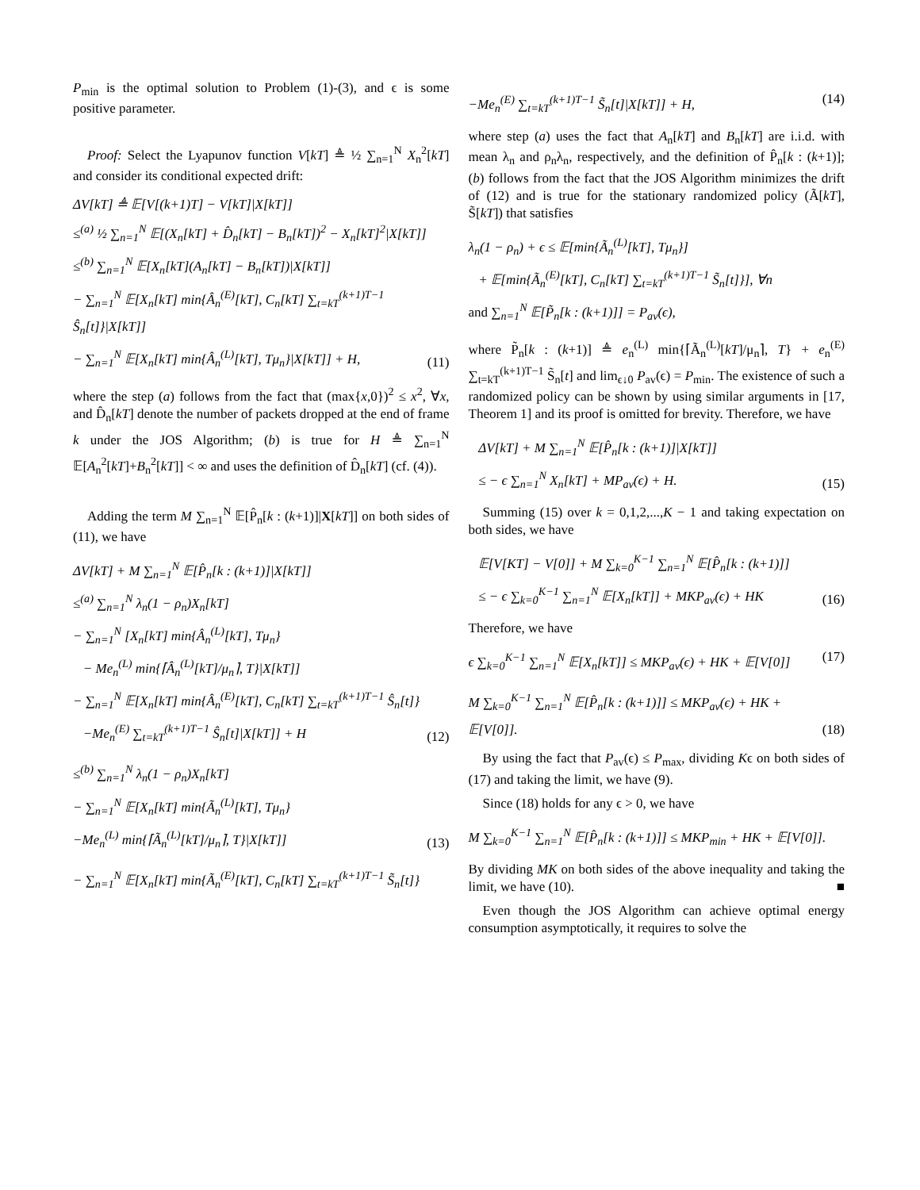P<sub>min</sub> is the optimal solution to Problem (1)-(3), and ϵ is some positive parameter.
Proof: Select the Lyapunov function V[kT] ≜ ½ ∑<sub>n=1</sub><sup>N</sup> X<sub>n</sub><sup>2</sup>[kT] and consider its conditional expected drift:
ΔV[kT] ≜ 𝔼[V[(k+1)T] − V[kT]|X[kT]]
≤<sup>(a)</sup> ½ ∑<sub>n=1</sub><sup>N</sup> 𝔼[(X<sub>n</sub>[kT] + D̂<sub>n</sub>[kT] − B<sub>n</sub>[kT])<sup>2</sup> − X<sub>n</sub>[kT]<sup>2</sup>|X[kT]]
≤<sup>(b)</sup> ∑<sub>n=1</sub><sup>N</sup> 𝔼[X<sub>n</sub>[kT](A<sub>n</sub>[kT] − B<sub>n</sub>[kT])|X[kT]]
− ∑<sub>n=1</sub><sup>N</sup> 𝔼[X<sub>n</sub>[kT] min{Â<sub>n</sub><sup>(E)</sup>[kT], C<sub>n</sub>[kT] ∑<sub>t=kT</sub><sup>(k+1)T−1</sup> Ŝ<sub>n</sub>[t]}|X[kT]]
− ∑<sub>n=1</sub><sup>N</sup> 𝔼[X<sub>n</sub>[kT] min{Â<sub>n</sub><sup>(L)</sup>[kT], Tμ<sub>n</sub>}|X[kT]] + H,
(11)
where the step (a) follows from the fact that (max{x,0})<sup>2</sup> ≤ x<sup>2</sup>, ∀x, and D̂<sub>n</sub>[kT] denote the number of packets dropped at the end of frame k under the JOS Algorithm; (b) is true for H ≜ ∑<sub>n=1</sub><sup>N</sup> 𝔼[A<sub>n</sub><sup>2</sup>[kT]+B<sub>n</sub><sup>2</sup>[kT]] < ∞ and uses the definition of D̂<sub>n</sub>[kT] (cf. (4)).
Adding the term M ∑<sub>n=1</sub><sup>N</sup> 𝔼[P̂<sub>n</sub>[k : (k+1)]|X[kT]] on both sides of (11), we have
ΔV[kT] + M ∑<sub>n=1</sub><sup>N</sup> 𝔼[P̂<sub>n</sub>[k : (k+1)]|X[kT]]
≤<sup>(a)</sup> ∑<sub>n=1</sub><sup>N</sup> λ<sub>n</sub>(1 − ρ<sub>n</sub>)X<sub>n</sub>[kT]
− ∑<sub>n=1</sub><sup>N</sup> [X<sub>n</sub>[kT] min{Â<sub>n</sub><sup>(L)</sup>[kT], Tμ<sub>n</sub>}
− Me<sub>n</sub><sup>(L)</sup> min{⌈Â<sub>n</sub><sup>(L)</sup>[kT]/μ<sub>n</sub>⌉, T}|X[kT]]
− ∑<sub>n=1</sub><sup>N</sup> 𝔼[X<sub>n</sub>[kT] min{Â<sub>n</sub><sup>(E)</sup>[kT], C<sub>n</sub>[kT] ∑<sub>t=kT</sub><sup>(k+1)T−1</sup> Ŝ<sub>n</sub>[t]}
−Me<sub>n</sub><sup>(E)</sup> ∑<sub>t=kT</sub><sup>(k+1)T−1</sup> Ŝ<sub>n</sub>[t]|X[kT]] + H
(12)
≤<sup>(b)</sup> ∑<sub>n=1</sub><sup>N</sup> λ<sub>n</sub>(1 − ρ<sub>n</sub>)X<sub>n</sub>[kT]
− ∑<sub>n=1</sub><sup>N</sup> 𝔼[X<sub>n</sub>[kT] min{Ã<sub>n</sub><sup>(L)</sup>[kT], Tμ<sub>n</sub>}
−Me<sub>n</sub><sup>(L)</sup> min{⌈Ã<sub>n</sub><sup>(L)</sup>[kT]/μ<sub>n</sub>⌉, T}|X[kT]]
(13)
− ∑<sub>n=1</sub><sup>N</sup> 𝔼[X<sub>n</sub>[kT] min{Ã<sub>n</sub><sup>(E)</sup>[kT], C<sub>n</sub>[kT] ∑<sub>t=kT</sub><sup>(k+1)T−1</sup> S̃<sub>n</sub>[t]}
−Me<sub>n</sub><sup>(E)</sup> ∑<sub>t=kT</sub><sup>(k+1)T−1</sup> S̃<sub>n</sub>[t]|X[kT]] + H,
(14)
where step (a) uses the fact that A<sub>n</sub>[kT] and B<sub>n</sub>[kT] are i.i.d. with mean λ<sub>n</sub> and ρ<sub>n</sub>λ<sub>n</sub>, respectively, and the definition of P̂<sub>n</sub>[k : (k+1)]; (b) follows from the fact that the JOS Algorithm minimizes the drift of (12) and is true for the stationary randomized policy (Ã[kT], S̃[kT]) that satisfies
λ<sub>n</sub>(1 − ρ<sub>n</sub>) + ϵ ≤ 𝔼[min{Ã<sub>n</sub><sup>(L)</sup>[kT], Tμ<sub>n</sub>}]
+ 𝔼[min{Ã<sub>n</sub><sup>(E)</sup>[kT], C<sub>n</sub>[kT] ∑<sub>t=kT</sub><sup>(k+1)T−1</sup> S̃<sub>n</sub>[t]}], ∀n
and ∑<sub>n=1</sub><sup>N</sup> 𝔼[P̃<sub>n</sub>[k : (k+1)]] = P<sub>av</sub>(ϵ),
where P̃<sub>n</sub>[k : (k+1)] ≜ e<sub>n</sub><sup>(L)</sup> min{⌈Ã<sub>n</sub><sup>(L)</sup>[kT]/μ<sub>n</sub>⌉, T} + e<sub>n</sub><sup>(E)</sup> ∑<sub>t=kT</sub><sup>(k+1)T−1</sup> S̃<sub>n</sub>[t] and lim<sub>ϵ↓0</sub> P<sub>av</sub>(ϵ) = P<sub>min</sub>. The existence of such a randomized policy can be shown by using similar arguments in [17, Theorem 1] and its proof is omitted for brevity. Therefore, we have
ΔV[kT] + M ∑<sub>n=1</sub><sup>N</sup> 𝔼[P̂<sub>n</sub>[k : (k+1)]|X[kT]]
≤ − ϵ ∑<sub>n=1</sub><sup>N</sup> X<sub>n</sub>[kT] + MP<sub>av</sub>(ϵ) + H.
(15)
Summing (15) over k = 0,1,2,...,K − 1 and taking expectation on both sides, we have
𝔼[V[KT] − V[0]] + M ∑<sub>k=0</sub><sup>K−1</sup> ∑<sub>n=1</sub><sup>N</sup> 𝔼[P̂<sub>n</sub>[k : (k+1)]]
≤ − ϵ ∑<sub>k=0</sub><sup>K−1</sup> ∑<sub>n=1</sub><sup>N</sup> 𝔼[X<sub>n</sub>[kT]] + MKP<sub>av</sub>(ϵ) + HK
(16)
Therefore, we have
ϵ ∑<sub>k=0</sub><sup>K−1</sup> ∑<sub>n=1</sub><sup>N</sup> 𝔼[X<sub>n</sub>[kT]] ≤ MKP<sub>av</sub>(ϵ) + HK + 𝔼[V[0]]
(17)
M ∑<sub>k=0</sub><sup>K−1</sup> ∑<sub>n=1</sub><sup>N</sup> 𝔼[P̂<sub>n</sub>[k : (k+1)]] ≤ MKP<sub>av</sub>(ϵ) + HK + 𝔼[V[0]].
(18)
By using the fact that P<sub>av</sub>(ϵ) ≤ P<sub>max</sub>, dividing Kϵ on both sides of (17) and taking the limit, we have (9).
Since (18) holds for any ϵ > 0, we have
M ∑<sub>k=0</sub><sup>K−1</sup> ∑<sub>n=1</sub><sup>N</sup> 𝔼[P̂<sub>n</sub>[k : (k+1)]] ≤ MKP<sub>min</sub> + HK + 𝔼[V[0]].
By dividing MK on both sides of the above inequality and taking the limit, we have (10). ■
Even though the JOS Algorithm can achieve optimal energy consumption asymptotically, it requires to solve the